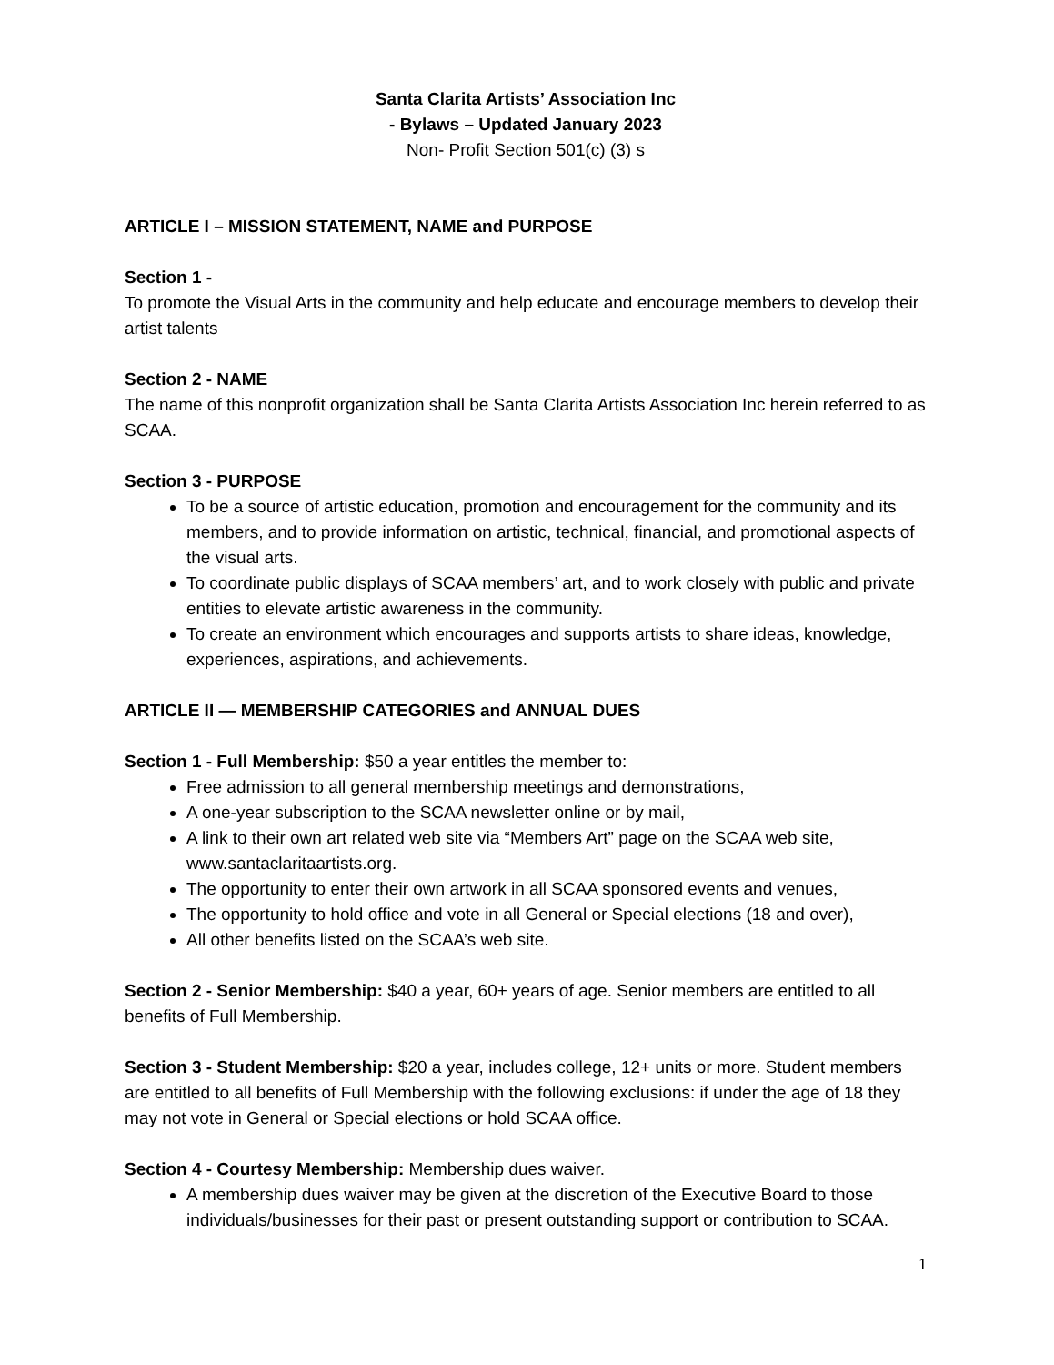Santa Clarita Artists’ Association Inc
- Bylaws – Updated January 2023
Non- Profit Section 501(c) (3) s
ARTICLE I – MISSION STATEMENT, NAME and PURPOSE
Section 1 -
To promote the Visual Arts in the community and help educate and encourage members to develop their artist talents
Section 2 - NAME
The name of this nonprofit organization shall be Santa Clarita Artists Association Inc herein referred to as SCAA.
Section 3 - PURPOSE
To be a source of artistic education, promotion and encouragement for the community and its members, and to provide information on artistic, technical, financial, and promotional aspects of the visual arts.
To coordinate public displays of SCAA members’ art, and to work closely with public and private entities to elevate artistic awareness in the community.
To create an environment which encourages and supports artists to share ideas, knowledge, experiences, aspirations, and achievements.
ARTICLE II — MEMBERSHIP CATEGORIES and ANNUAL DUES
Section 1 - Full Membership: $50 a year entitles the member to:
Free admission to all general membership meetings and demonstrations,
A one-year subscription to the SCAA newsletter online or by mail,
A link to their own art related web site via “Members Art” page on the SCAA web site, www.santaclaritaartists.org.
The opportunity to enter their own artwork in all SCAA sponsored events and venues,
The opportunity to hold office and vote in all General or Special elections (18 and over),
All other benefits listed on the SCAA’s web site.
Section 2 - Senior Membership: $40 a year, 60+ years of age. Senior members are entitled to all benefits of Full Membership.
Section 3 - Student Membership: $20 a year, includes college, 12+ units or more. Student members are entitled to all benefits of Full Membership with the following exclusions: if under the age of 18 they may not vote in General or Special elections or hold SCAA office.
Section 4 - Courtesy Membership: Membership dues waiver.
A membership dues waiver may be given at the discretion of the Executive Board to those individuals/businesses for their past or present outstanding support or contribution to SCAA.
1